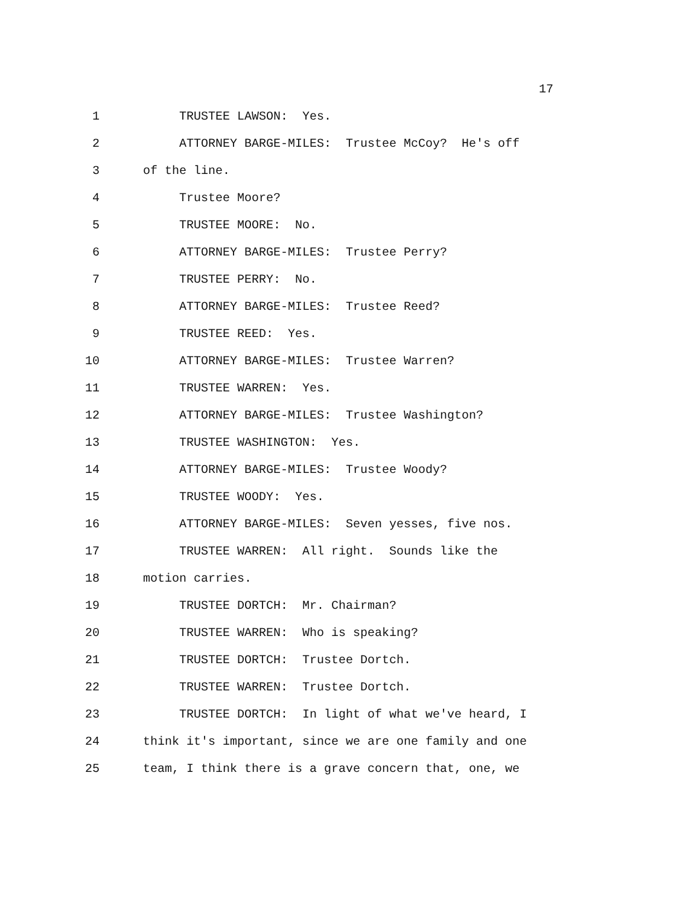17
1 TRUSTEE LAWSON: Yes.
2 ATTORNEY BARGE-MILES: Trustee McCoy? He's off
3 of the line.
4 Trustee Moore?
5 TRUSTEE MOORE: No.
6 ATTORNEY BARGE-MILES: Trustee Perry?
7 TRUSTEE PERRY: No.
8 ATTORNEY BARGE-MILES: Trustee Reed?
9 TRUSTEE REED: Yes.
10 ATTORNEY BARGE-MILES: Trustee Warren?
11 TRUSTEE WARREN: Yes.
12 ATTORNEY BARGE-MILES: Trustee Washington?
13 TRUSTEE WASHINGTON: Yes.
14 ATTORNEY BARGE-MILES: Trustee Woody?
15 TRUSTEE WOODY: Yes.
16 ATTORNEY BARGE-MILES: Seven yesses, five nos.
17 TRUSTEE WARREN: All right. Sounds like the
18 motion carries.
19 TRUSTEE DORTCH: Mr. Chairman?
20 TRUSTEE WARREN: Who is speaking?
21 TRUSTEE DORTCH: Trustee Dortch.
22 TRUSTEE WARREN: Trustee Dortch.
23 TRUSTEE DORTCH: In light of what we've heard, I
24 think it's important, since we are one family and one
25 team, I think there is a grave concern that, one, we